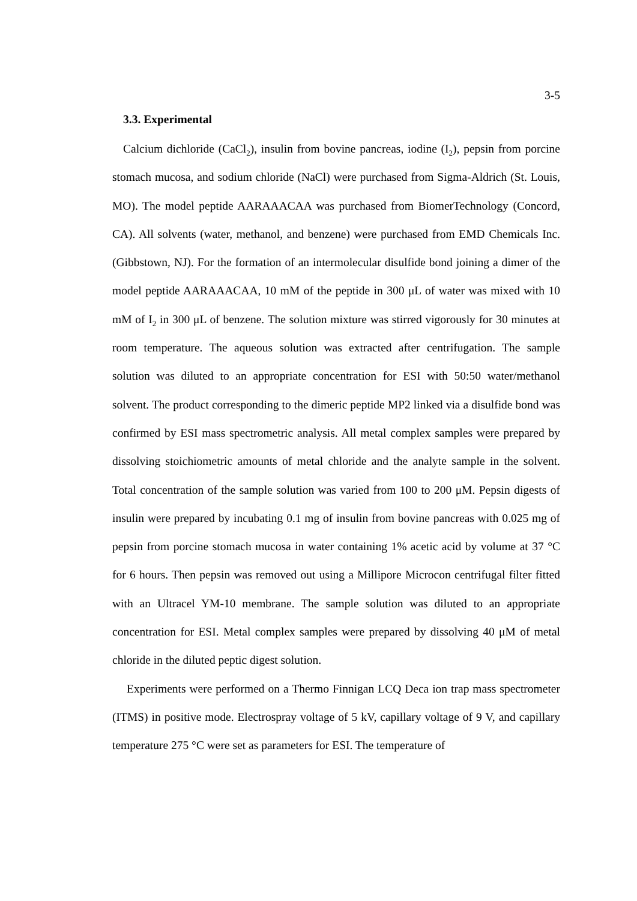3-5
3.3. Experimental
Calcium dichloride (CaCl<sub>2</sub>), insulin from bovine pancreas, iodine (I<sub>2</sub>), pepsin from porcine stomach mucosa, and sodium chloride (NaCl) were purchased from Sigma-Aldrich (St. Louis, MO). The model peptide AARAAACAA was purchased from BiomerTechnology (Concord, CA). All solvents (water, methanol, and benzene) were purchased from EMD Chemicals Inc. (Gibbstown, NJ). For the formation of an intermolecular disulfide bond joining a dimer of the model peptide AARAAACAA, 10 mM of the peptide in 300 μL of water was mixed with 10 mM of I<sub>2</sub> in 300 μL of benzene. The solution mixture was stirred vigorously for 30 minutes at room temperature. The aqueous solution was extracted after centrifugation. The sample solution was diluted to an appropriate concentration for ESI with 50:50 water/methanol solvent. The product corresponding to the dimeric peptide MP2 linked via a disulfide bond was confirmed by ESI mass spectrometric analysis. All metal complex samples were prepared by dissolving stoichiometric amounts of metal chloride and the analyte sample in the solvent. Total concentration of the sample solution was varied from 100 to 200 μM. Pepsin digests of insulin were prepared by incubating 0.1 mg of insulin from bovine pancreas with 0.025 mg of pepsin from porcine stomach mucosa in water containing 1% acetic acid by volume at 37 °C for 6 hours. Then pepsin was removed out using a Millipore Microcon centrifugal filter fitted with an Ultracel YM-10 membrane. The sample solution was diluted to an appropriate concentration for ESI. Metal complex samples were prepared by dissolving 40 μM of metal chloride in the diluted peptic digest solution.
Experiments were performed on a Thermo Finnigan LCQ Deca ion trap mass spectrometer (ITMS) in positive mode. Electrospray voltage of 5 kV, capillary voltage of 9 V, and capillary temperature 275 °C were set as parameters for ESI. The temperature of